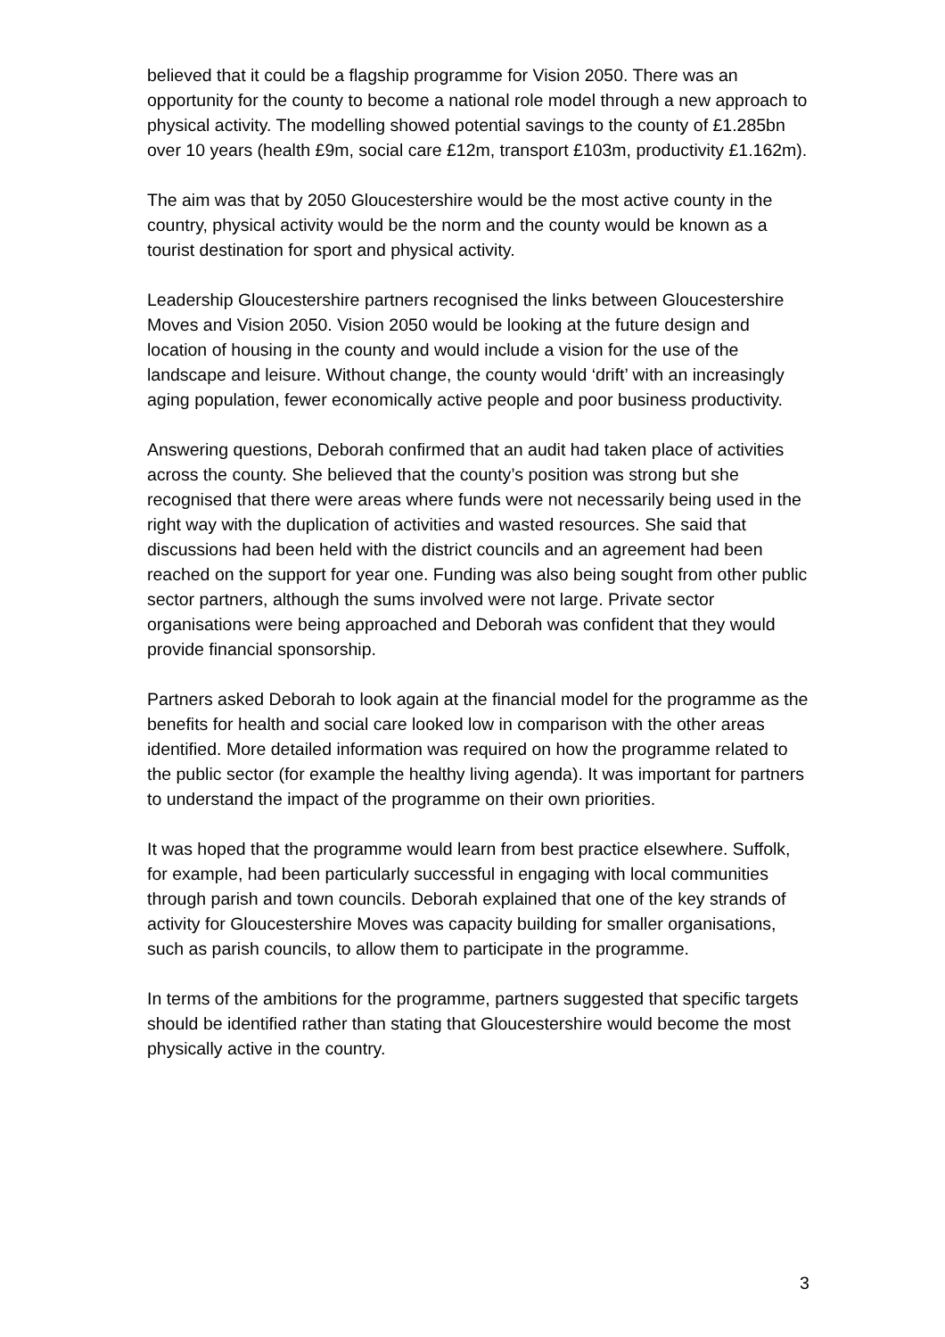believed that it could be a flagship programme for Vision 2050. There was an opportunity for the county to become a national role model through a new approach to physical activity. The modelling showed potential savings to the county of £1.285bn over 10 years (health £9m, social care £12m, transport £103m, productivity £1.162m).
The aim was that by 2050 Gloucestershire would be the most active county in the country, physical activity would be the norm and the county would be known as a tourist destination for sport and physical activity.
Leadership Gloucestershire partners recognised the links between Gloucestershire Moves and Vision 2050. Vision 2050 would be looking at the future design and location of housing in the county and would include a vision for the use of the landscape and leisure. Without change, the county would ‘drift’ with an increasingly aging population, fewer economically active people and poor business productivity.
Answering questions, Deborah confirmed that an audit had taken place of activities across the county. She believed that the county’s position was strong but she recognised that there were areas where funds were not necessarily being used in the right way with the duplication of activities and wasted resources. She said that discussions had been held with the district councils and an agreement had been reached on the support for year one. Funding was also being sought from other public sector partners, although the sums involved were not large. Private sector organisations were being approached and Deborah was confident that they would provide financial sponsorship.
Partners asked Deborah to look again at the financial model for the programme as the benefits for health and social care looked low in comparison with the other areas identified. More detailed information was required on how the programme related to the public sector (for example the healthy living agenda). It was important for partners to understand the impact of the programme on their own priorities.
It was hoped that the programme would learn from best practice elsewhere. Suffolk, for example, had been particularly successful in engaging with local communities through parish and town councils. Deborah explained that one of the key strands of activity for Gloucestershire Moves was capacity building for smaller organisations, such as parish councils, to allow them to participate in the programme.
In terms of the ambitions for the programme, partners suggested that specific targets should be identified rather than stating that Gloucestershire would become the most physically active in the country.
3